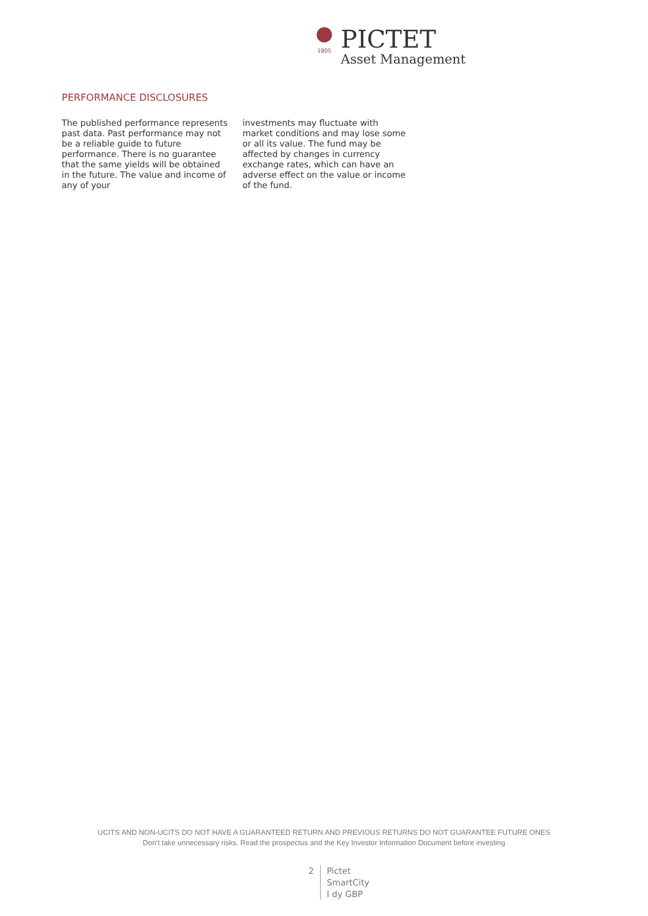1805
PICTET
Asset Management
PERFORMANCE DISCLOSURES
The published performance represents past data. Past performance may not be a reliable guide to future performance. There is no guarantee that the same yields will be obtained in the future. The value and income of any of your
investments may fluctuate with market conditions and may lose some or all its value. The fund may be affected by changes in currency exchange rates, which can have an adverse effect on the value or income of the fund.
UCITS AND NON-UCITS DO NOT HAVE A GUARANTEED RETURN AND PREVIOUS RETURNS DO NOT GUARANTEE FUTURE ONES
Don't take unnecessary risks. Read the prospectus and the Key Investor Information Document before investing
2 Pictet
SmartCity
I dy GBP